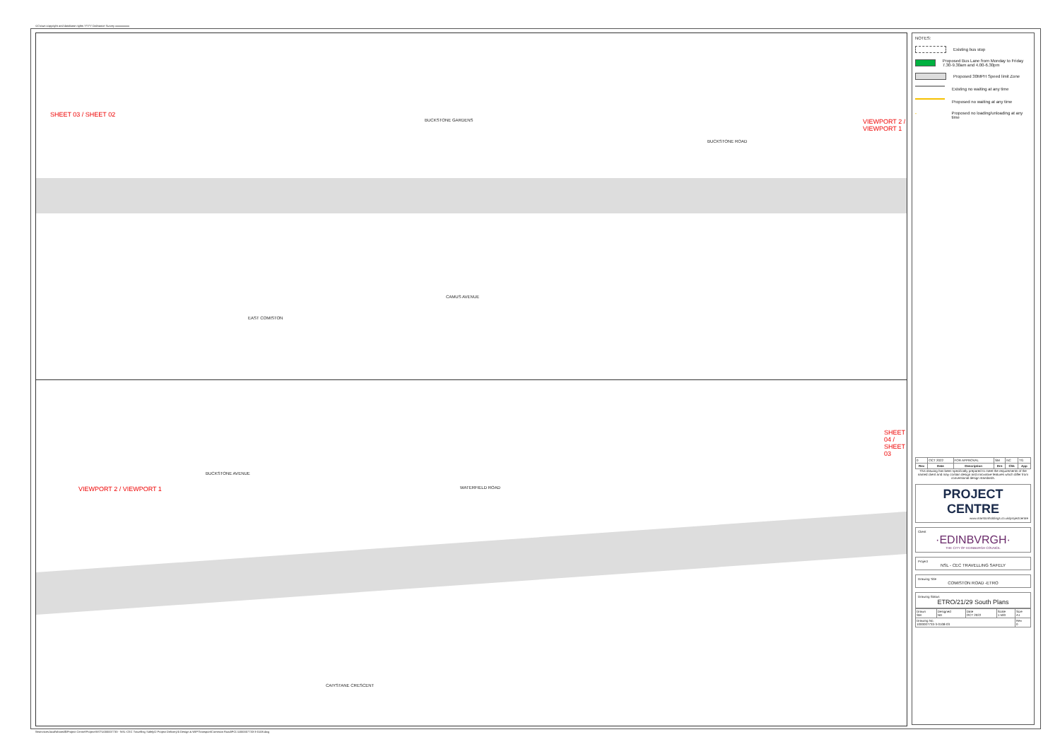©Crown copyright and database rights YYYY Ordnance Survey xxxxxxxxxx
SHEET 03 / SHEET 02
VIEWPORT 2 / VIEWPORT 1
BUCKSTONE GARDENS
BUCKSTONE ROAD
EAST COMISTON
CAMUS AVENUE
BUCKSTONE AVENUE
WATERFIELD ROAD
CAIYSTANE CRESCENT
SHEET 04 / SHEET 03
VIEWPORT 2 / VIEWPORT 1
NOTES:
Existing bus stop
Proposed Bus Lane from Monday to Friday 7.30-9.30am and 4.00-6.30pm
Proposed 30MPH Speed limit Zone
Existing no waiting at any time
Proposed no waiting at any time
" Proposed no loading/unloading at any time
| 0 | OCT 2022 | FOR APPROVAL | SM | NC | TG |
| Rev | Date | Description | Drn | Chk | App |
This drawing has been specifically prepared to meet the requirements of the named client and may contain design and innovative features which differ from conventional design standards.
PROJECT
CENTRE
www.marstonholdings.co.uk/projectcentre
Client
·EDINBVRGH·
THE CITY OF EDINBURGH COUNCIL
Project
NSL - CEC TRAVELLING SAFELY
Drawing Title
COMISTON ROAD -ETRO
Drawing Status
ETRO/21/29 South Plans
| Drawn SM | Designed ND | Date OCT 2022 | Scale 1:500 | Size A1 |
| Drawing No. 1000007733-3-0108-03 | | | | Rev 0 |
\\itservices.local\shared$\Project Centre\Project-BST\1000007733 - NSL-CEC Travelling Safely\2 Project Delivery\5 Design & WIP\Transport\Comiston Road\PCL\1000007733-3-0108.dwg